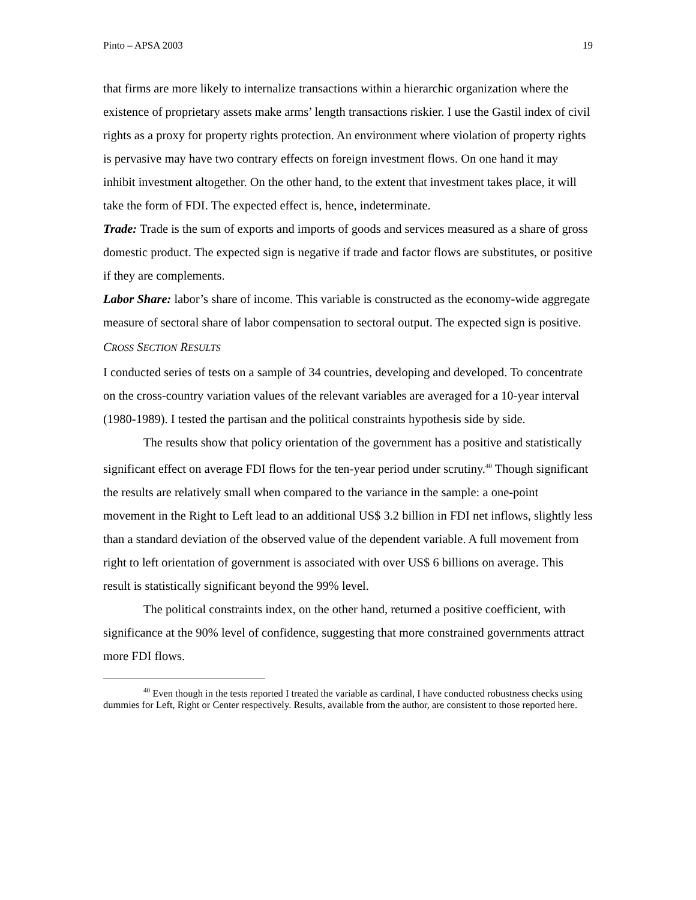Pinto – APSA 2003 19
that firms are more likely to internalize transactions within a hierarchic organization where the existence of proprietary assets make arms’ length transactions riskier. I use the Gastil index of civil rights as a proxy for property rights protection. An environment where violation of property rights is pervasive may have two contrary effects on foreign investment flows. On one hand it may inhibit investment altogether. On the other hand, to the extent that investment takes place, it will take the form of FDI. The expected effect is, hence, indeterminate.
Trade: Trade is the sum of exports and imports of goods and services measured as a share of gross domestic product. The expected sign is negative if trade and factor flows are substitutes, or positive if they are complements.
Labor Share: labor’s share of income. This variable is constructed as the economy-wide aggregate measure of sectoral share of labor compensation to sectoral output. The expected sign is positive.
CROSS SECTION RESULTS
I conducted series of tests on a sample of 34 countries, developing and developed. To concentrate on the cross-country variation values of the relevant variables are averaged for a 10-year interval (1980-1989). I tested the partisan and the political constraints hypothesis side by side.
The results show that policy orientation of the government has a positive and statistically significant effect on average FDI flows for the ten-year period under scrutiny.<sup>40</sup> Though significant the results are relatively small when compared to the variance in the sample: a one-point movement in the Right to Left lead to an additional US$ 3.2 billion in FDI net inflows, slightly less than a standard deviation of the observed value of the dependent variable. A full movement from right to left orientation of government is associated with over US$ 6 billions on average. This result is statistically significant beyond the 99% level.
The political constraints index, on the other hand, returned a positive coefficient, with significance at the 90% level of confidence, suggesting that more constrained governments attract more FDI flows.
<sup>40</sup> Even though in the tests reported I treated the variable as cardinal, I have conducted robustness checks using dummies for Left, Right or Center respectively. Results, available from the author, are consistent to those reported here.